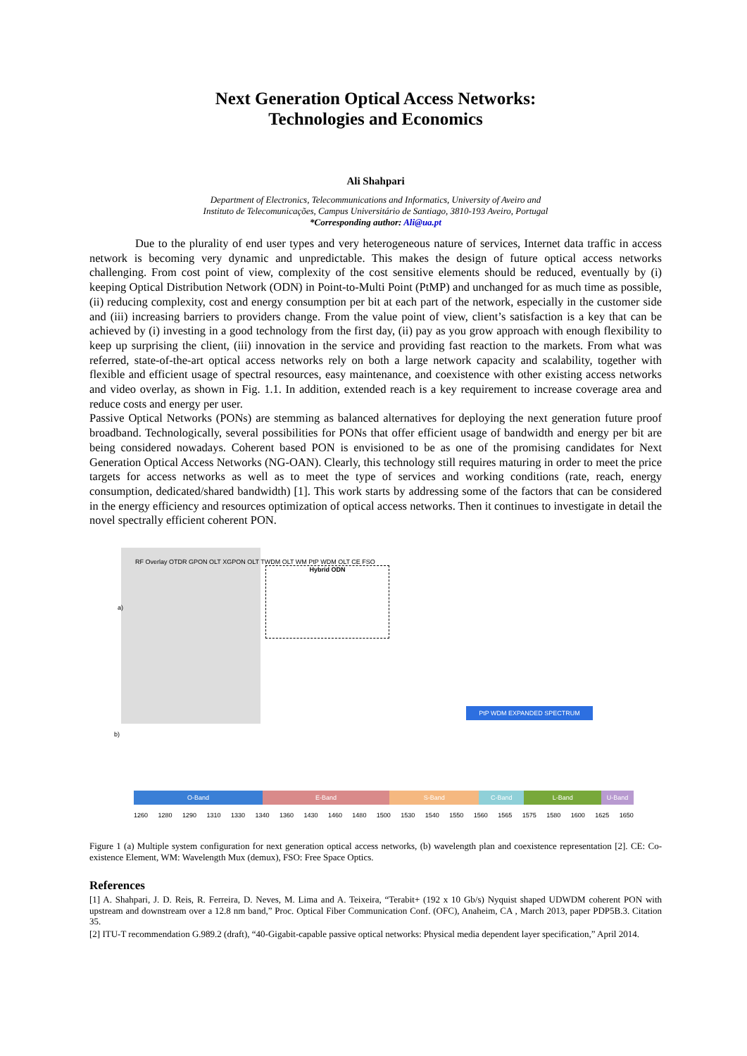Next Generation Optical Access Networks:
Technologies and Economics
Ali Shahpari
Department of Electronics, Telecommunications and Informatics, University of Aveiro and
Instituto de Telecomunicações, Campus Universitário de Santiago, 3810-193 Aveiro, Portugal
*Corresponding author: Ali@ua.pt
Due to the plurality of end user types and very heterogeneous nature of services, Internet data traffic in access network is becoming very dynamic and unpredictable. This makes the design of future optical access networks challenging. From cost point of view, complexity of the cost sensitive elements should be reduced, eventually by (i) keeping Optical Distribution Network (ODN) in Point-to-Multi Point (PtMP) and unchanged for as much time as possible, (ii) reducing complexity, cost and energy consumption per bit at each part of the network, especially in the customer side and (iii) increasing barriers to providers change. From the value point of view, client’s satisfaction is a key that can be achieved by (i) investing in a good technology from the first day, (ii) pay as you grow approach with enough flexibility to keep up surprising the client, (iii) innovation in the service and providing fast reaction to the markets. From what was referred, state-of-the-art optical access networks rely on both a large network capacity and scalability, together with flexible and efficient usage of spectral resources, easy maintenance, and coexistence with other existing access networks and video overlay, as shown in Fig. 1.1. In addition, extended reach is a key requirement to increase coverage area and reduce costs and energy per user.
Passive Optical Networks (PONs) are stemming as balanced alternatives for deploying the next generation future proof broadband. Technologically, several possibilities for PONs that offer efficient usage of bandwidth and energy per bit are being considered nowadays. Coherent based PON is envisioned to be as one of the promising candidates for Next Generation Optical Access Networks (NG-OAN). Clearly, this technology still requires maturing in order to meet the price targets for access networks as well as to meet the type of services and working conditions (rate, reach, energy consumption, dedicated/shared bandwidth) [1]. This work starts by addressing some of the factors that can be considered in the energy efficiency and resources optimization of optical access networks. Then it continues to investigate in detail the novel spectrally efficient coherent PON.
Hybrid ODN
a)
RF Overlay OTDR GPON OLT XGPON OLT TWDM OLT WM PtP WDM OLT CE FSO
PtP WDM EXPANDED SPECTRUM
b)
O-Band E-Band S-Band C-Band L-Band U-Band
1260 1280 1290 1310 1330 1340 1360 1430 1460 1480 1500 1530 1540 1550 1560 1565 1575 1580 1600 1625 1650
Figure 1 (a) Multiple system configuration for next generation optical access networks, (b) wavelength plan and coexistence representation [2]. CE: Co-existence Element, WM: Wavelength Mux (demux), FSO: Free Space Optics.
References
[1] A. Shahpari, J. D. Reis, R. Ferreira, D. Neves, M. Lima and A. Teixeira, “Terabit+ (192 x 10 Gb/s) Nyquist shaped UDWDM coherent PON with upstream and downstream over a 12.8 nm band,” Proc. Optical Fiber Communication Conf. (OFC), Anaheim, CA , March 2013, paper PDP5B.3. Citation 35.
[2] ITU-T recommendation G.989.2 (draft), “40-Gigabit-capable passive optical networks: Physical media dependent layer specification,” April 2014.